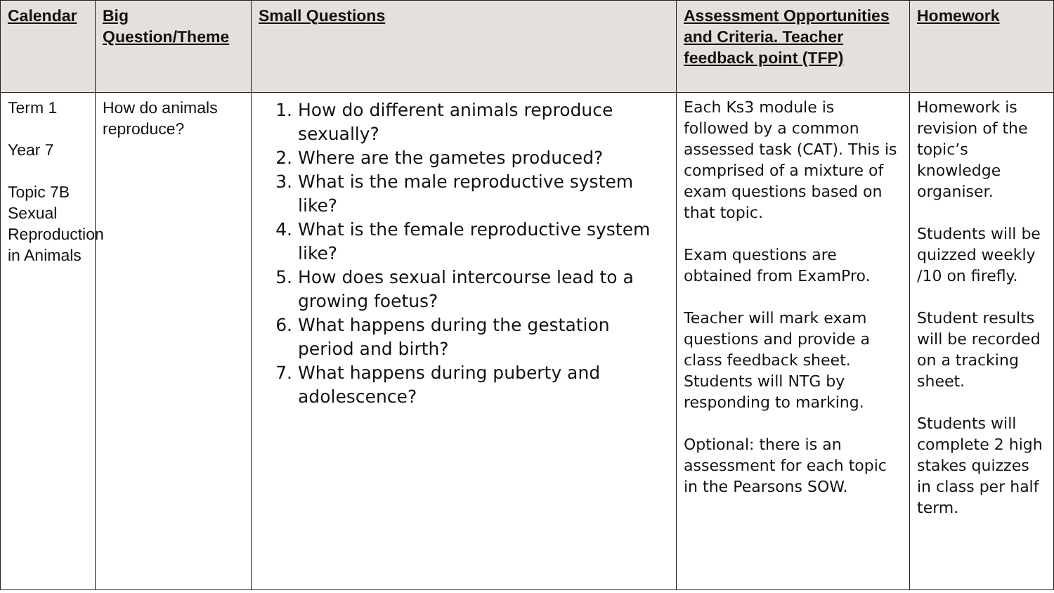| Calendar | Big Question/Theme | Small Questions | Assessment Opportunities and Criteria. Teacher feedback point (TFP) | Homework |
| --- | --- | --- | --- | --- |
| Term 1 Year 7 Topic 7B Sexual Reproduction in Animals | How do animals reproduce? | 1. How do different animals reproduce sexually? 2. Where are the gametes produced? 3. What is the male reproductive system like? 4. What is the female reproductive system like? 5. How does sexual intercourse lead to a growing foetus? 6. What happens during the gestation period and birth? 7. What happens during puberty and adolescence? | Each Ks3 module is followed by a common assessed task (CAT). This is comprised of a mixture of exam questions based on that topic. Exam questions are obtained from ExamPro. Teacher will mark exam questions and provide a class feedback sheet. Students will NTG by responding to marking. Optional: there is an assessment for each topic in the Pearsons SOW. | Homework is revision of the topic’s knowledge organiser. Students will be quizzed weekly /10 on firefly. Student results will be recorded on a tracking sheet. Students will complete 2 high stakes quizzes in class per half term. |